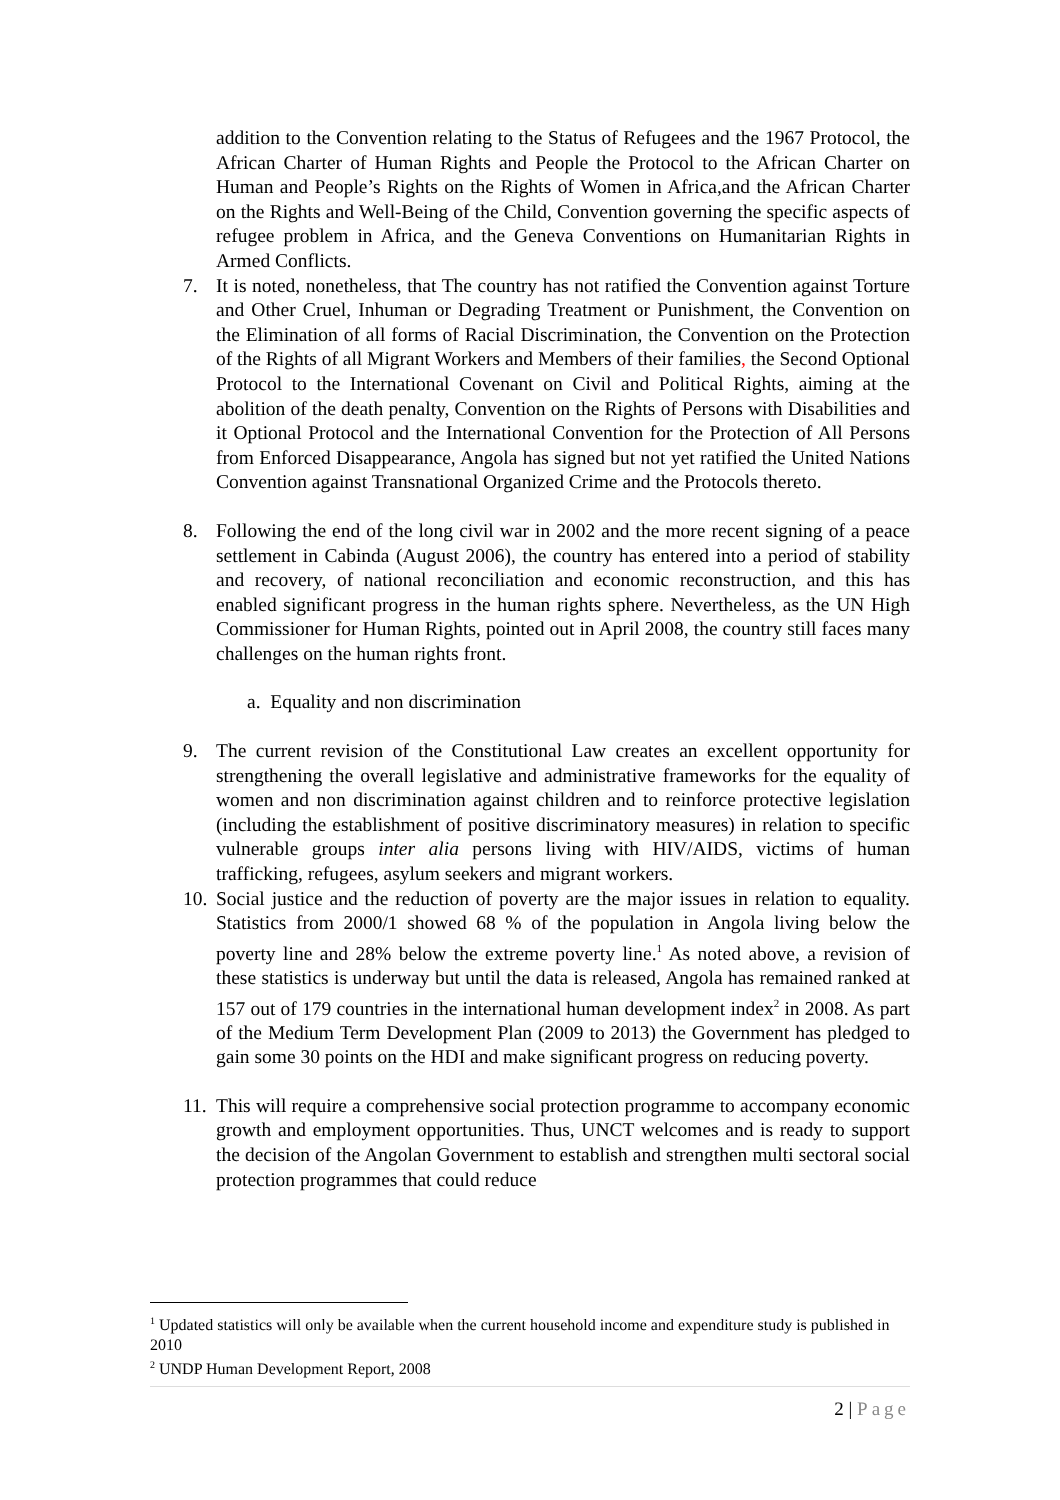addition to the Convention relating to the Status of Refugees and the 1967 Protocol, the African Charter of Human Rights and People the Protocol to the African Charter on Human and People’s Rights on the Rights of Women in Africa,and the African Charter on the Rights and Well-Being of the Child, Convention governing the specific aspects of refugee problem in Africa, and the Geneva Conventions on Humanitarian Rights in Armed Conflicts.
7. It is noted, nonetheless, that The country has not ratified the Convention against Torture and Other Cruel, Inhuman or Degrading Treatment or Punishment, the Convention on the Elimination of all forms of Racial Discrimination, the Convention on the Protection of the Rights of all Migrant Workers and Members of their families, the Second Optional Protocol to the International Covenant on Civil and Political Rights, aiming at the abolition of the death penalty, Convention on the Rights of Persons with Disabilities and it Optional Protocol and the International Convention for the Protection of All Persons from Enforced Disappearance, Angola has signed but not yet ratified the United Nations Convention against Transnational Organized Crime and the Protocols thereto.
8. Following the end of the long civil war in 2002 and the more recent signing of a peace settlement in Cabinda (August 2006), the country has entered into a period of stability and recovery, of national reconciliation and economic reconstruction, and this has enabled significant progress in the human rights sphere. Nevertheless, as the UN High Commissioner for Human Rights, pointed out in April 2008, the country still faces many challenges on the human rights front.
a. Equality and non discrimination
9. The current revision of the Constitutional Law creates an excellent opportunity for strengthening the overall legislative and administrative frameworks for the equality of women and non discrimination against children and to reinforce protective legislation (including the establishment of positive discriminatory measures) in relation to specific vulnerable groups inter alia persons living with HIV/AIDS, victims of human trafficking, refugees, asylum seekers and migrant workers.
10. Social justice and the reduction of poverty are the major issues in relation to equality. Statistics from 2000/1 showed 68 % of the population in Angola living below the poverty line and 28% below the extreme poverty line.<sup>1</sup> As noted above, a revision of these statistics is underway but until the data is released, Angola has remained ranked at 157 out of 179 countries in the international human development index<sup>2</sup> in 2008. As part of the Medium Term Development Plan (2009 to 2013) the Government has pledged to gain some 30 points on the HDI and make significant progress on reducing poverty.
11. This will require a comprehensive social protection programme to accompany economic growth and employment opportunities. Thus, UNCT welcomes and is ready to support the decision of the Angolan Government to establish and strengthen multi sectoral social protection programmes that could reduce
<sup>1</sup> Updated statistics will only be available when the current household income and expenditure study is published in 2010
<sup>2</sup> UNDP Human Development Report, 2008
2 | Page